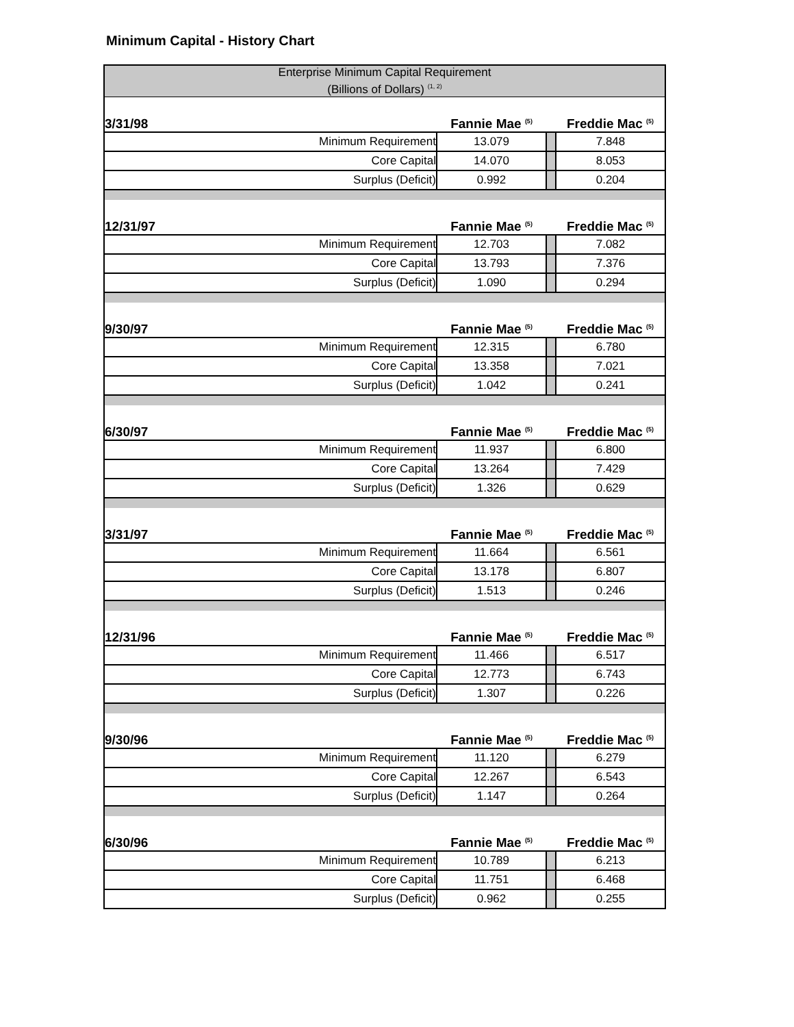Minimum Capital - History Chart
| Enterprise Minimum Capital Requirement (Billions of Dollars) <sup>(1, 2)</sup> | | | |
| 3/31/98 | Fannie Mae <sup>(5)</sup> | | Freddie Mac <sup>(5)</sup> |
| Minimum Requirement | 13.079 | | 7.848 |
| Core Capital | 14.070 | | 8.053 |
| Surplus (Deficit) | 0.992 | | 0.204 |
| 12/31/97 | Fannie Mae <sup>(5)</sup> | | Freddie Mac <sup>(5)</sup> |
| Minimum Requirement | 12.703 | | 7.082 |
| Core Capital | 13.793 | | 7.376 |
| Surplus (Deficit) | 1.090 | | 0.294 |
| 9/30/97 | Fannie Mae <sup>(5)</sup> | | Freddie Mac <sup>(5)</sup> |
| Minimum Requirement | 12.315 | | 6.780 |
| Core Capital | 13.358 | | 7.021 |
| Surplus (Deficit) | 1.042 | | 0.241 |
| 6/30/97 | Fannie Mae <sup>(5)</sup> | | Freddie Mac <sup>(5)</sup> |
| Minimum Requirement | 11.937 | | 6.800 |
| Core Capital | 13.264 | | 7.429 |
| Surplus (Deficit) | 1.326 | | 0.629 |
| 3/31/97 | Fannie Mae <sup>(5)</sup> | | Freddie Mac <sup>(5)</sup> |
| Minimum Requirement | 11.664 | | 6.561 |
| Core Capital | 13.178 | | 6.807 |
| Surplus (Deficit) | 1.513 | | 0.246 |
| 12/31/96 | Fannie Mae <sup>(5)</sup> | | Freddie Mac <sup>(5)</sup> |
| Minimum Requirement | 11.466 | | 6.517 |
| Core Capital | 12.773 | | 6.743 |
| Surplus (Deficit) | 1.307 | | 0.226 |
| 9/30/96 | Fannie Mae <sup>(5)</sup> | | Freddie Mac <sup>(5)</sup> |
| Minimum Requirement | 11.120 | | 6.279 |
| Core Capital | 12.267 | | 6.543 |
| Surplus (Deficit) | 1.147 | | 0.264 |
| 6/30/96 | Fannie Mae <sup>(5)</sup> | | Freddie Mac <sup>(5)</sup> |
| Minimum Requirement | 10.789 | | 6.213 |
| Core Capital | 11.751 | | 6.468 |
| Surplus (Deficit) | 0.962 | | 0.255 |